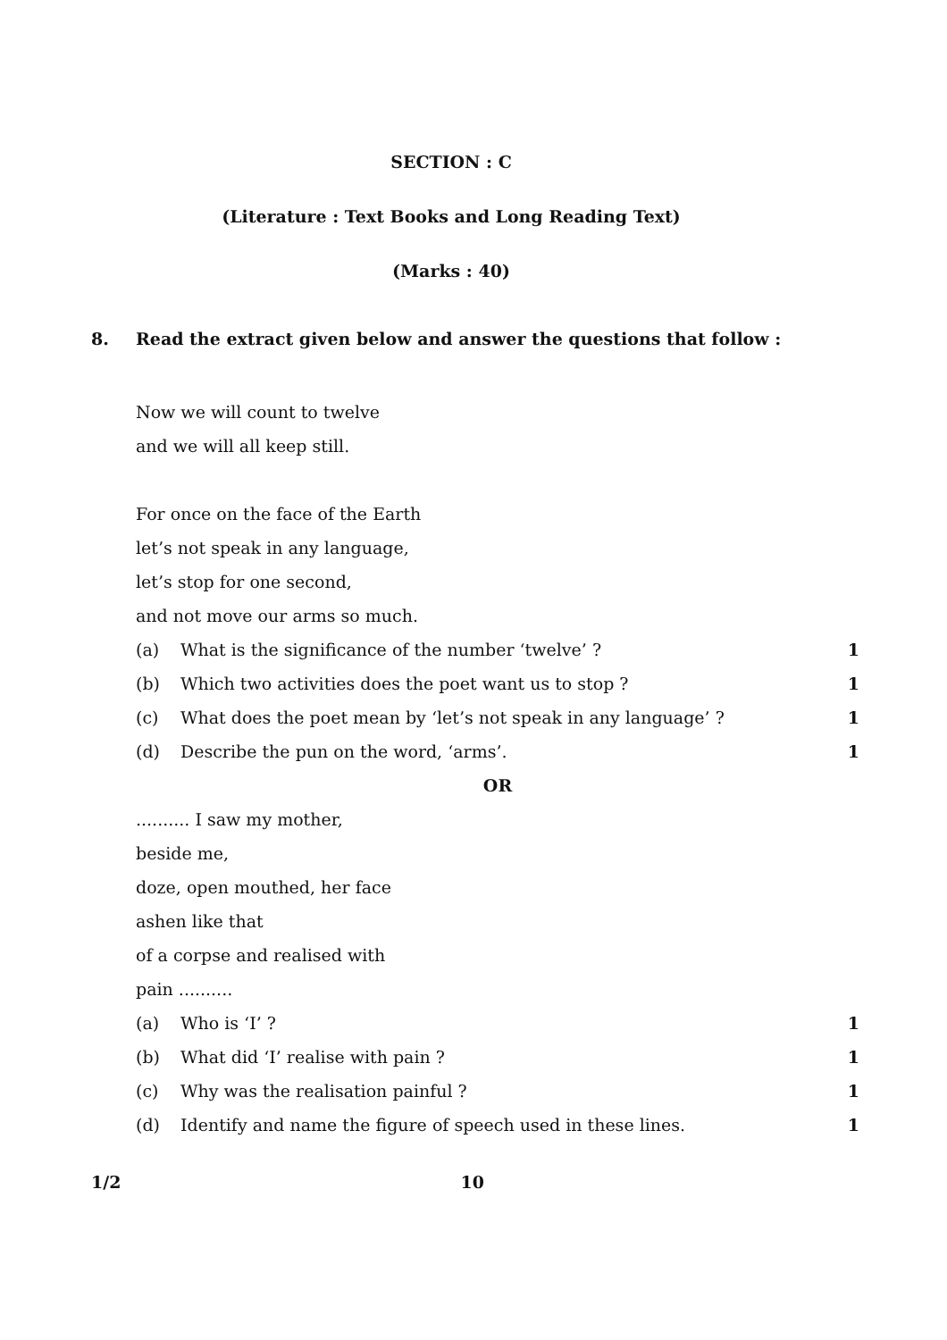SECTION : C
(Literature : Text Books and Long Reading Text)
(Marks : 40)
8. Read the extract given below and answer the questions that follow :
Now we will count to twelve
and we will all keep still.
For once on the face of the Earth
let’s not speak in any language,
let’s stop for one second,
and not move our arms so much.
(a) What is the significance of the number ‘twelve’ ? 1
(b) Which two activities does the poet want us to stop ? 1
(c) What does the poet mean by ‘let’s not speak in any language’ ? 1
(d) Describe the pun on the word, ‘arms’. 1
OR
.......... I saw my mother,
beside me,
doze, open mouthed, her face
ashen like that
of a corpse and realised with
pain ..........
(a) Who is ‘I’ ? 1
(b) What did ‘I’ realise with pain ? 1
(c) Why was the realisation painful ? 1
(d) Identify and name the figure of speech used in these lines. 1
1/2 10